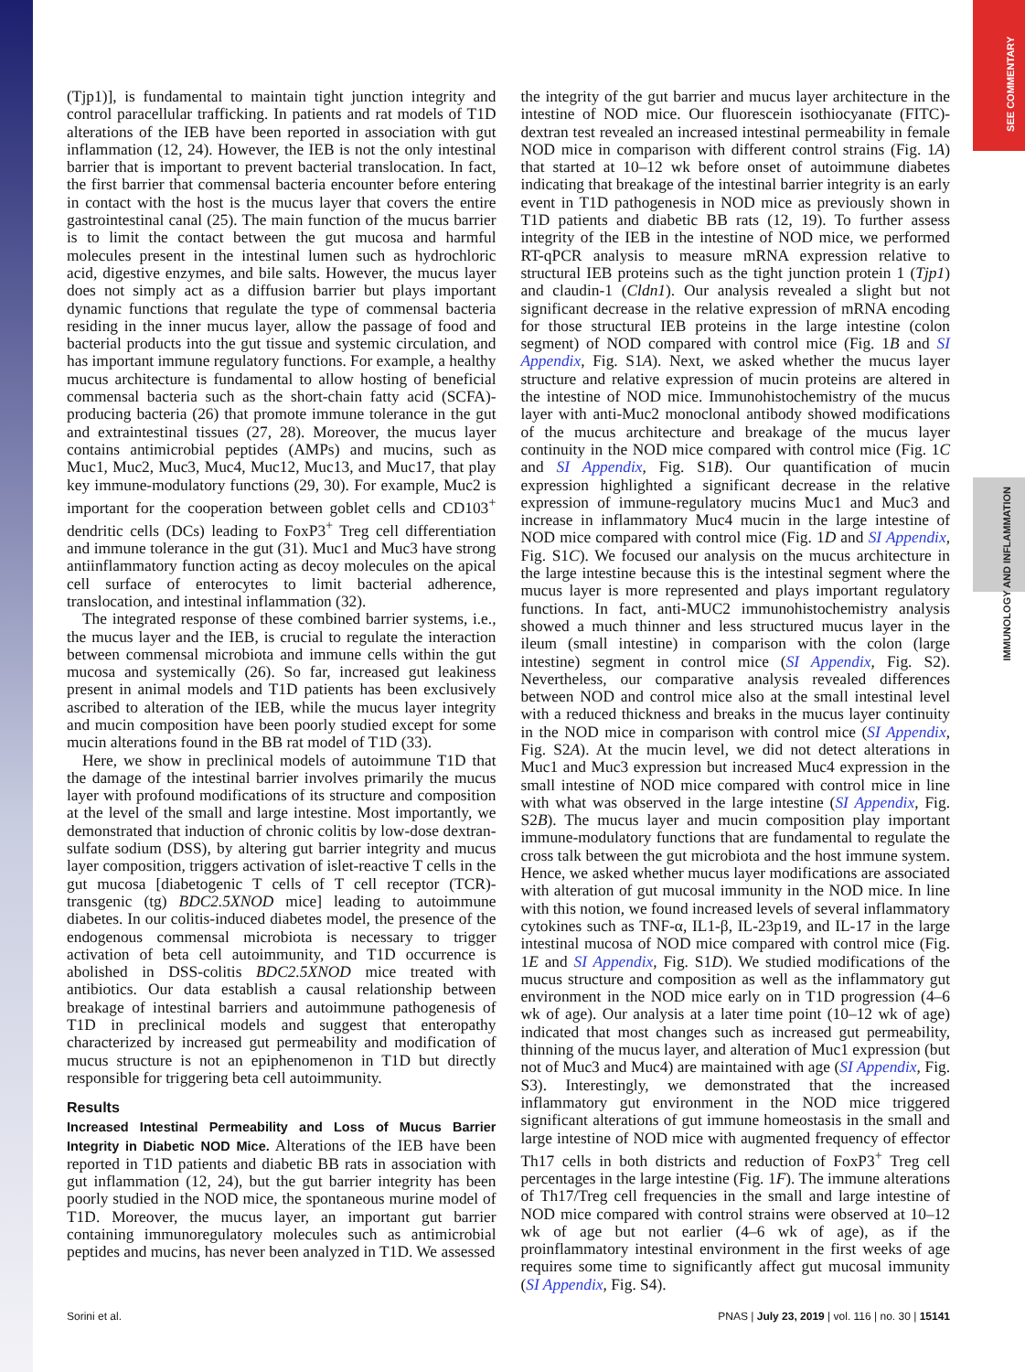SEE COMMENTARY
IMMUNOLOGY AND INFLAMMATION
(Tjp1)], is fundamental to maintain tight junction integrity and control paracellular trafficking. In patients and rat models of T1D alterations of the IEB have been reported in association with gut inflammation (12, 24). However, the IEB is not the only intestinal barrier that is important to prevent bacterial translocation. In fact, the first barrier that commensal bacteria encounter before entering in contact with the host is the mucus layer that covers the entire gastrointestinal canal (25). The main function of the mucus barrier is to limit the contact between the gut mucosa and harmful molecules present in the intestinal lumen such as hydrochloric acid, digestive enzymes, and bile salts. However, the mucus layer does not simply act as a diffusion barrier but plays important dynamic functions that regulate the type of commensal bacteria residing in the inner mucus layer, allow the passage of food and bacterial products into the gut tissue and systemic circulation, and has important immune regulatory functions. For example, a healthy mucus architecture is fundamental to allow hosting of beneficial commensal bacteria such as the short-chain fatty acid (SCFA)-producing bacteria (26) that promote immune tolerance in the gut and extraintestinal tissues (27, 28). Moreover, the mucus layer contains antimicrobial peptides (AMPs) and mucins, such as Muc1, Muc2, Muc3, Muc4, Muc12, Muc13, and Muc17, that play key immune-modulatory functions (29, 30). For example, Muc2 is important for the cooperation between goblet cells and CD103<sup>+</sup> dendritic cells (DCs) leading to FoxP3<sup>+</sup> Treg cell differentiation and immune tolerance in the gut (31). Muc1 and Muc3 have strong antiinflammatory function acting as decoy molecules on the apical cell surface of enterocytes to limit bacterial adherence, translocation, and intestinal inflammation (32).
The integrated response of these combined barrier systems, i.e., the mucus layer and the IEB, is crucial to regulate the interaction between commensal microbiota and immune cells within the gut mucosa and systemically (26). So far, increased gut leakiness present in animal models and T1D patients has been exclusively ascribed to alteration of the IEB, while the mucus layer integrity and mucin composition have been poorly studied except for some mucin alterations found in the BB rat model of T1D (33).
Here, we show in preclinical models of autoimmune T1D that the damage of the intestinal barrier involves primarily the mucus layer with profound modifications of its structure and composition at the level of the small and large intestine. Most importantly, we demonstrated that induction of chronic colitis by low-dose dextran-sulfate sodium (DSS), by altering gut barrier integrity and mucus layer composition, triggers activation of islet-reactive T cells in the gut mucosa [diabetogenic T cells of T cell receptor (TCR)-transgenic (tg) BDC2.5XNOD mice] leading to autoimmune diabetes. In our colitis-induced diabetes model, the presence of the endogenous commensal microbiota is necessary to trigger activation of beta cell autoimmunity, and T1D occurrence is abolished in DSS-colitis BDC2.5XNOD mice treated with antibiotics. Our data establish a causal relationship between breakage of intestinal barriers and autoimmune pathogenesis of T1D in preclinical models and suggest that enteropathy characterized by increased gut permeability and modification of mucus structure is not an epiphenomenon in T1D but directly responsible for triggering beta cell autoimmunity.
Results
Increased Intestinal Permeability and Loss of Mucus Barrier Integrity in Diabetic NOD Mice. Alterations of the IEB have been reported in T1D patients and diabetic BB rats in association with gut inflammation (12, 24), but the gut barrier integrity has been poorly studied in the NOD mice, the spontaneous murine model of T1D. Moreover, the mucus layer, an important gut barrier containing immunoregulatory molecules such as antimicrobial peptides and mucins, has never been analyzed in T1D. We assessed
the integrity of the gut barrier and mucus layer architecture in the intestine of NOD mice. Our fluorescein isothiocyanate (FITC)-dextran test revealed an increased intestinal permeability in female NOD mice in comparison with different control strains (Fig. 1A) that started at 10–12 wk before onset of autoimmune diabetes indicating that breakage of the intestinal barrier integrity is an early event in T1D pathogenesis in NOD mice as previously shown in T1D patients and diabetic BB rats (12, 19). To further assess integrity of the IEB in the intestine of NOD mice, we performed RT-qPCR analysis to measure mRNA expression relative to structural IEB proteins such as the tight junction protein 1 (Tjp1) and claudin-1 (Cldn1). Our analysis revealed a slight but not significant decrease in the relative expression of mRNA encoding for those structural IEB proteins in the large intestine (colon segment) of NOD compared with control mice (Fig. 1B and SI Appendix, Fig. S1A). Next, we asked whether the mucus layer structure and relative expression of mucin proteins are altered in the intestine of NOD mice. Immunohistochemistry of the mucus layer with anti-Muc2 monoclonal antibody showed modifications of the mucus architecture and breakage of the mucus layer continuity in the NOD mice compared with control mice (Fig. 1C and SI Appendix, Fig. S1B). Our quantification of mucin expression highlighted a significant decrease in the relative expression of immune-regulatory mucins Muc1 and Muc3 and increase in inflammatory Muc4 mucin in the large intestine of NOD mice compared with control mice (Fig. 1D and SI Appendix, Fig. S1C). We focused our analysis on the mucus architecture in the large intestine because this is the intestinal segment where the mucus layer is more represented and plays important regulatory functions. In fact, anti-MUC2 immunohistochemistry analysis showed a much thinner and less structured mucus layer in the ileum (small intestine) in comparison with the colon (large intestine) segment in control mice (SI Appendix, Fig. S2). Nevertheless, our comparative analysis revealed differences between NOD and control mice also at the small intestinal level with a reduced thickness and breaks in the mucus layer continuity in the NOD mice in comparison with control mice (SI Appendix, Fig. S2A). At the mucin level, we did not detect alterations in Muc1 and Muc3 expression but increased Muc4 expression in the small intestine of NOD mice compared with control mice in line with what was observed in the large intestine (SI Appendix, Fig. S2B). The mucus layer and mucin composition play important immune-modulatory functions that are fundamental to regulate the cross talk between the gut microbiota and the host immune system. Hence, we asked whether mucus layer modifications are associated with alteration of gut mucosal immunity in the NOD mice. In line with this notion, we found increased levels of several inflammatory cytokines such as TNF-α, IL1-β, IL-23p19, and IL-17 in the large intestinal mucosa of NOD mice compared with control mice (Fig. 1E and SI Appendix, Fig. S1D). We studied modifications of the mucus structure and composition as well as the inflammatory gut environment in the NOD mice early on in T1D progression (4–6 wk of age). Our analysis at a later time point (10–12 wk of age) indicated that most changes such as increased gut permeability, thinning of the mucus layer, and alteration of Muc1 expression (but not of Muc3 and Muc4) are maintained with age (SI Appendix, Fig. S3). Interestingly, we demonstrated that the increased inflammatory gut environment in the NOD mice triggered significant alterations of gut immune homeostasis in the small and large intestine of NOD mice with augmented frequency of effector Th17 cells in both districts and reduction of FoxP3<sup>+</sup> Treg cell percentages in the large intestine (Fig. 1F). The immune alterations of Th17/Treg cell frequencies in the small and large intestine of NOD mice compared with control strains were observed at 10–12 wk of age but not earlier (4–6 wk of age), as if the proinflammatory intestinal environment in the first weeks of age requires some time to significantly affect gut mucosal immunity (SI Appendix, Fig. S4).
Sorini et al. PNAS | July 23, 2019 | vol. 116 | no. 30 | 15141